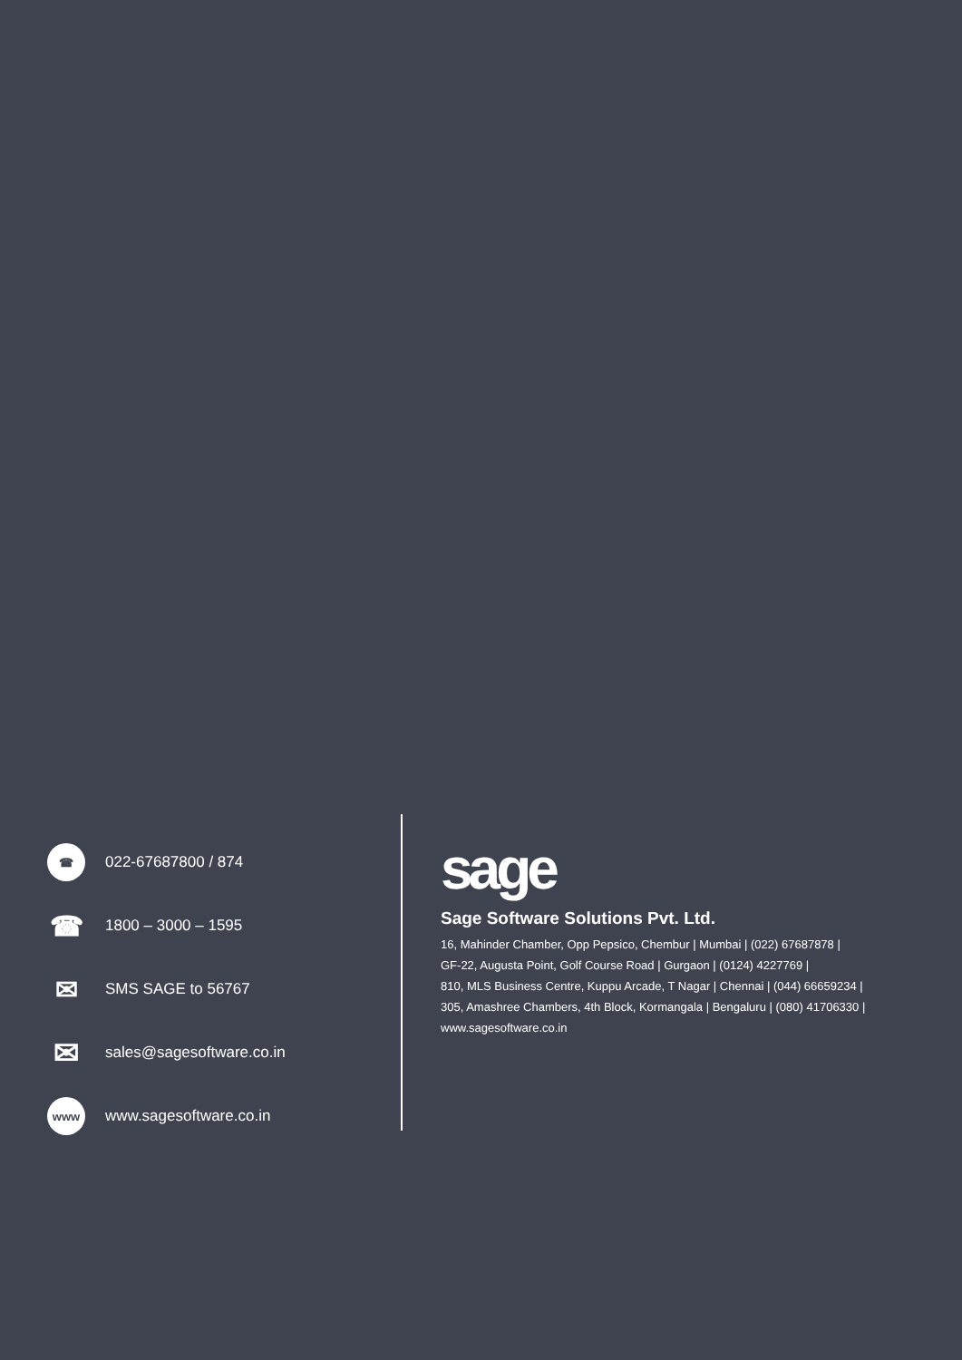☎
022-67687800 / 874
☎
1800 – 3000 – 1595
✉
SMS SAGE to 56767
✉
sales@sagesoftware.co.in
www
www.sagesoftware.co.in
sage
Sage Software Solutions Pvt. Ltd.
16, Mahinder Chamber, Opp Pepsico, Chembur | Mumbai | (022) 67687878 |
GF-22, Augusta Point, Golf Course Road | Gurgaon | (0124) 4227769 |
810, MLS Business Centre, Kuppu Arcade, T Nagar | Chennai | (044) 66659234 |
305, Amashree Chambers, 4th Block, Kormangala | Bengaluru | (080) 41706330 |
www.sagesoftware.co.in